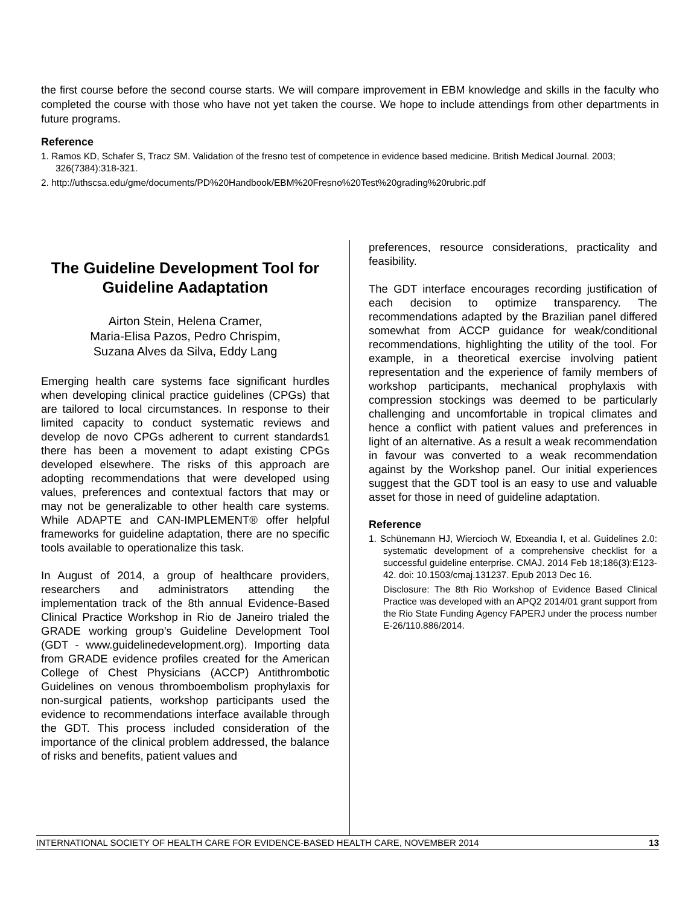the first course before the second course starts. We will compare improvement in EBM knowledge and skills in the faculty who completed the course with those who have not yet taken the course. We hope to include attendings from other departments in future programs.
Reference
1. Ramos KD, Schafer S, Tracz SM. Validation of the fresno test of competence in evidence based medicine. British Medical Journal. 2003; 326(7384):318-321.
2. http://uthscsa.edu/gme/documents/PD%20Handbook/EBM%20Fresno%20Test%20grading%20rubric.pdf
The Guideline Development Tool for Guideline Aadaptation
Airton Stein, Helena Cramer,
Maria-Elisa Pazos, Pedro Chrispim,
Suzana Alves da Silva, Eddy Lang
Emerging health care systems face significant hurdles when developing clinical practice guidelines (CPGs) that are tailored to local circumstances. In response to their limited capacity to conduct systematic reviews and develop de novo CPGs adherent to current standards1 there has been a movement to adapt existing CPGs developed elsewhere. The risks of this approach are adopting recommendations that were developed using values, preferences and contextual factors that may or may not be generalizable to other health care systems. While ADAPTE and CAN-IMPLEMENT® offer helpful frameworks for guideline adaptation, there are no specific tools available to operationalize this task.
In August of 2014, a group of healthcare providers, researchers and administrators attending the implementation track of the 8th annual Evidence-Based Clinical Practice Workshop in Rio de Janeiro trialed the GRADE working group’s Guideline Development Tool (GDT - www.guidelinedevelopment.org). Importing data from GRADE evidence profiles created for the American College of Chest Physicians (ACCP) Antithrombotic Guidelines on venous thromboembolism prophylaxis for non-surgical patients, workshop participants used the evidence to recommendations interface available through the GDT. This process included consideration of the importance of the clinical problem addressed, the balance of risks and benefits, patient values and
preferences, resource considerations, practicality and feasibility.
The GDT interface encourages recording justification of each decision to optimize transparency. The recommendations adapted by the Brazilian panel differed somewhat from ACCP guidance for weak/conditional recommendations, highlighting the utility of the tool. For example, in a theoretical exercise involving patient representation and the experience of family members of workshop participants, mechanical prophylaxis with compression stockings was deemed to be particularly challenging and uncomfortable in tropical climates and hence a conflict with patient values and preferences in light of an alternative. As a result a weak recommendation in favour was converted to a weak recommendation against by the Workshop panel. Our initial experiences suggest that the GDT tool is an easy to use and valuable asset for those in need of guideline adaptation.
Reference
1. Schünemann HJ, Wiercioch W, Etxeandia I, et al. Guidelines 2.0: systematic development of a comprehensive checklist for a successful guideline enterprise. CMAJ. 2014 Feb 18;186(3):E123-42. doi: 10.1503/cmaj.131237. Epub 2013 Dec 16.
Disclosure: The 8th Rio Workshop of Evidence Based Clinical Practice was developed with an APQ2 2014/01 grant support from the Rio State Funding Agency FAPERJ under the process number E-26/110.886/2014.
INTERNATIONAL SOCIETY OF HEALTH CARE FOR EVIDENCE-BASED HEALTH CARE, NOVEMBER 2014 13